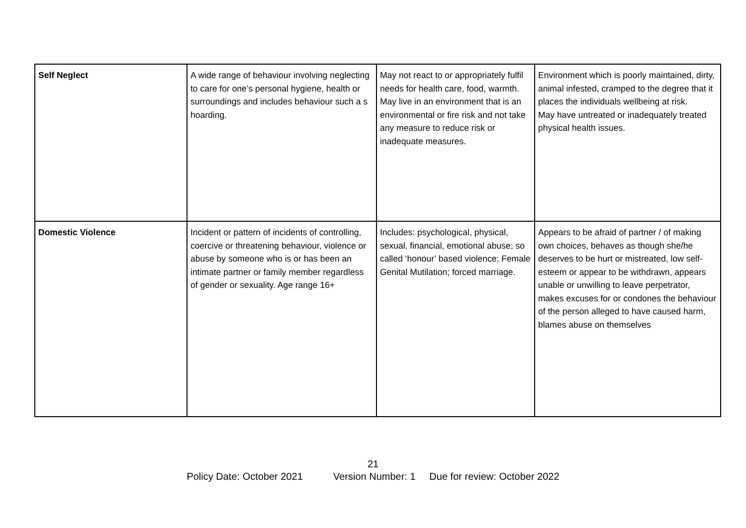| Self Neglect | A wide range of behaviour involving neglecting to care for one’s personal hygiene, health or surroundings and includes behaviour such a s hoarding. | May not react to or appropriately fulfil needs for health care, food, warmth. May live in an environment that is an environmental or fire risk and not take any measure to reduce risk or inadequate measures. | Environment which is poorly maintained, dirty, animal infested, cramped to the degree that it places the individuals wellbeing at risk. May have untreated or inadequately treated physical health issues. |
| Domestic Violence | Incident or pattern of incidents of controlling, coercive or threatening behaviour, violence or abuse by someone who is or has been an intimate partner or family member regardless of gender or sexuality. Age range 16+ | Includes: psychological, physical, sexual, financial, emotional abuse; so called ‘honour’ based violence; Female Genital Mutilation; forced marriage. | Appears to be afraid of partner / of making own choices, behaves as though she/he deserves to be hurt or mistreated, low self-esteem or appear to be withdrawn, appears unable or unwilling to leave perpetrator, makes excuses for or condones the behaviour of the person alleged to have caused harm, blames abuse on themselves |
21
Policy Date: October 2021 Version Number: 1 Due for review: October 2022